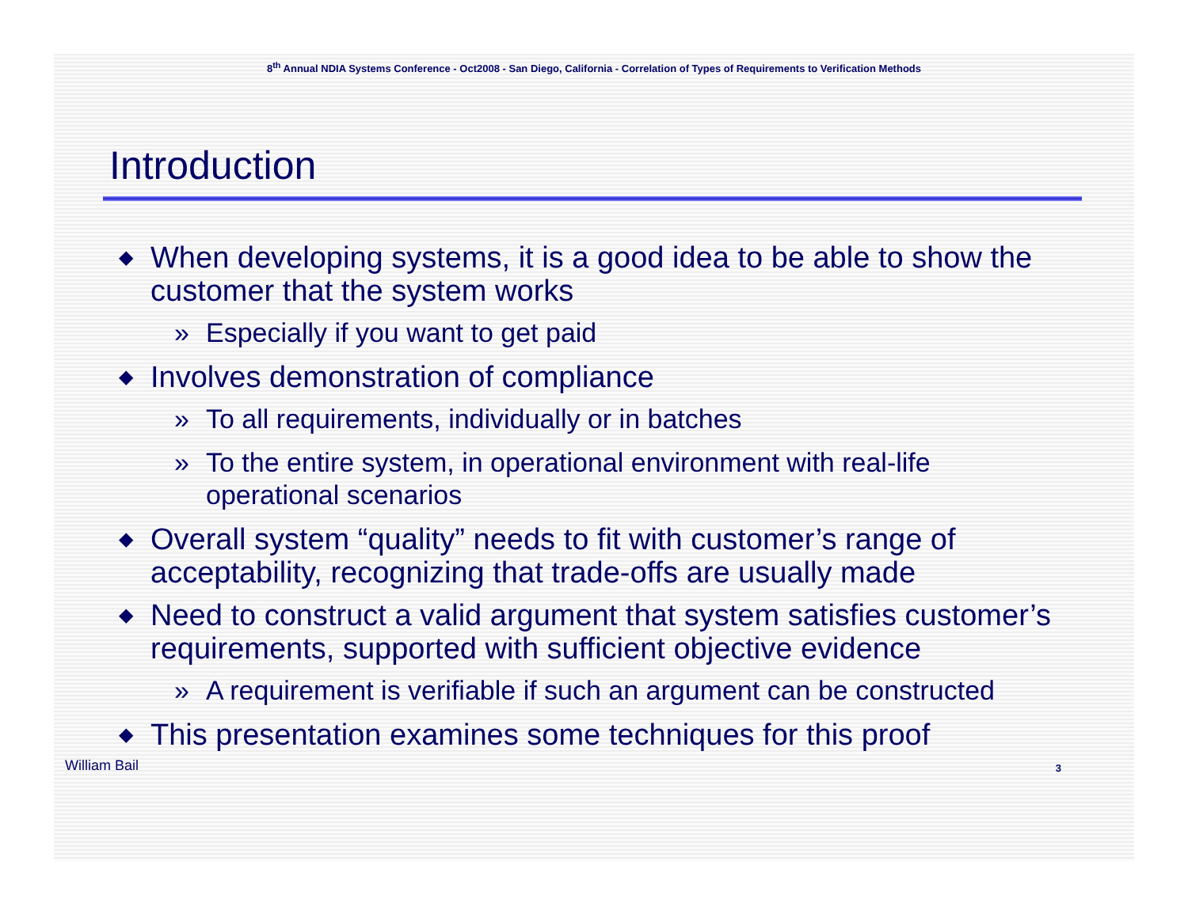8<sup>th</sup> Annual NDIA Systems Conference - Oct2008 - San Diego, California - Correlation of Types of Requirements to Verification Methods
Introduction
◆ When developing systems, it is a good idea to be able to show the customer that the system works
» Especially if you want to get paid
◆ Involves demonstration of compliance
» To all requirements, individually or in batches
» To the entire system, in operational environment with real-life operational scenarios
◆ Overall system “quality” needs to fit with customer’s range of acceptability, recognizing that trade-offs are usually made
◆ Need to construct a valid argument that system satisfies customer’s requirements, supported with sufficient objective evidence
» A requirement is verifiable if such an argument can be constructed
◆ This presentation examines some techniques for this proof
William Bail 3